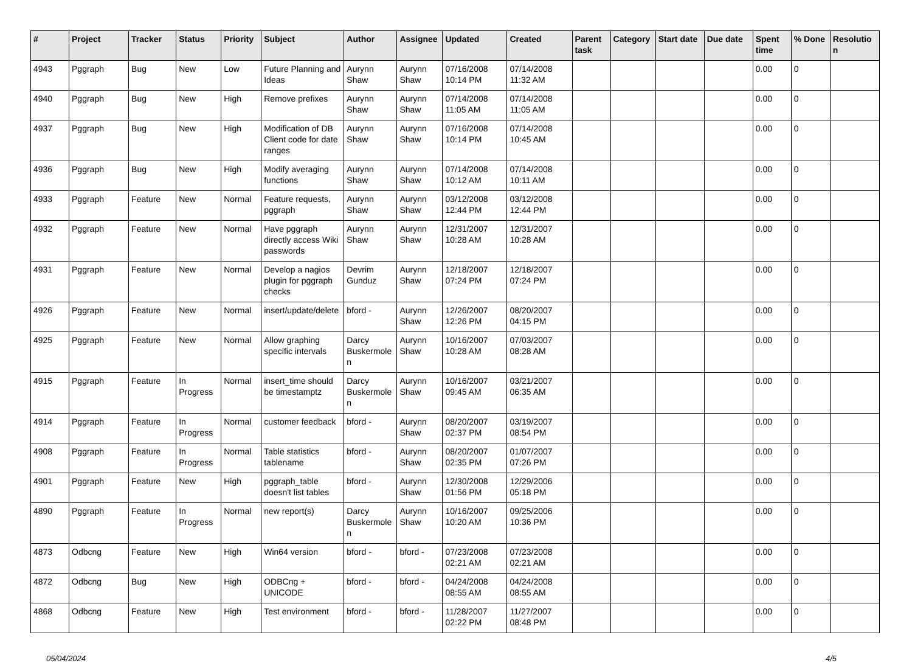| # | Project | Tracker | Status | Priority | Subject | Author | Assignee | Updated | Created | Parent task | Category | Start date | Due date | Spent time | % Done | Resolution |
| --- | --- | --- | --- | --- | --- | --- | --- | --- | --- | --- | --- | --- | --- | --- | --- | --- |
| 4943 | Pggraph | Bug | New | Low | Future Planning and Ideas | Aurynn Shaw | Aurynn Shaw | 07/16/2008 10:14 PM | 07/14/2008 11:32 AM | | | | | 0.00 | 0 | |
| 4940 | Pggraph | Bug | New | High | Remove prefixes | Aurynn Shaw | Aurynn Shaw | 07/14/2008 11:05 AM | 07/14/2008 11:05 AM | | | | | 0.00 | 0 | |
| 4937 | Pggraph | Bug | New | High | Modification of DB Client code for date ranges | Aurynn Shaw | Aurynn Shaw | 07/16/2008 10:14 PM | 07/14/2008 10:45 AM | | | | | 0.00 | 0 | |
| 4936 | Pggraph | Bug | New | High | Modify averaging functions | Aurynn Shaw | Aurynn Shaw | 07/14/2008 10:12 AM | 07/14/2008 10:11 AM | | | | | 0.00 | 0 | |
| 4933 | Pggraph | Feature | New | Normal | Feature requests, pggraph | Aurynn Shaw | Aurynn Shaw | 03/12/2008 12:44 PM | 03/12/2008 12:44 PM | | | | | 0.00 | 0 | |
| 4932 | Pggraph | Feature | New | Normal | Have pggraph directly access Wiki passwords | Aurynn Shaw | Aurynn Shaw | 12/31/2007 10:28 AM | 12/31/2007 10:28 AM | | | | | 0.00 | 0 | |
| 4931 | Pggraph | Feature | New | Normal | Develop a nagios plugin for pggraph checks | Devrim Gunduz | Aurynn Shaw | 12/18/2007 07:24 PM | 12/18/2007 07:24 PM | | | | | 0.00 | 0 | |
| 4926 | Pggraph | Feature | New | Normal | insert/update/delete | bford - | Aurynn Shaw | 12/26/2007 12:26 PM | 08/20/2007 04:15 PM | | | | | 0.00 | 0 | |
| 4925 | Pggraph | Feature | New | Normal | Allow graphing specific intervals | Darcy Buskermolen | Aurynn Shaw | 10/16/2007 10:28 AM | 07/03/2007 08:28 AM | | | | | 0.00 | 0 | |
| 4915 | Pggraph | Feature | In Progress | Normal | insert_time should be timestamptz | Darcy Buskermolen | Aurynn Shaw | 10/16/2007 09:45 AM | 03/21/2007 06:35 AM | | | | | 0.00 | 0 | |
| 4914 | Pggraph | Feature | In Progress | Normal | customer feedback | bford - | Aurynn Shaw | 08/20/2007 02:37 PM | 03/19/2007 08:54 PM | | | | | 0.00 | 0 | |
| 4908 | Pggraph | Feature | In Progress | Normal | Table statistics tablename | bford - | Aurynn Shaw | 08/20/2007 02:35 PM | 01/07/2007 07:26 PM | | | | | 0.00 | 0 | |
| 4901 | Pggraph | Feature | New | High | pggraph_table doesn't list tables | bford - | Aurynn Shaw | 12/30/2008 01:56 PM | 12/29/2006 05:18 PM | | | | | 0.00 | 0 | |
| 4890 | Pggraph | Feature | In Progress | Normal | new report(s) | Darcy Buskermolen | Aurynn Shaw | 10/16/2007 10:20 AM | 09/25/2006 10:36 PM | | | | | 0.00 | 0 | |
| 4873 | Odbcng | Feature | New | High | Win64 version | bford - | bford - | 07/23/2008 02:21 AM | 07/23/2008 02:21 AM | | | | | 0.00 | 0 | |
| 4872 | Odbcng | Bug | New | High | ODBCng + UNICODE | bford - | bford - | 04/24/2008 08:55 AM | 04/24/2008 08:55 AM | | | | | 0.00 | 0 | |
| 4868 | Odbcng | Feature | New | High | Test environment | bford - | bford - | 11/28/2007 02:22 PM | 11/27/2007 08:48 PM | | | | | 0.00 | 0 | |
05/04/2024 4/5